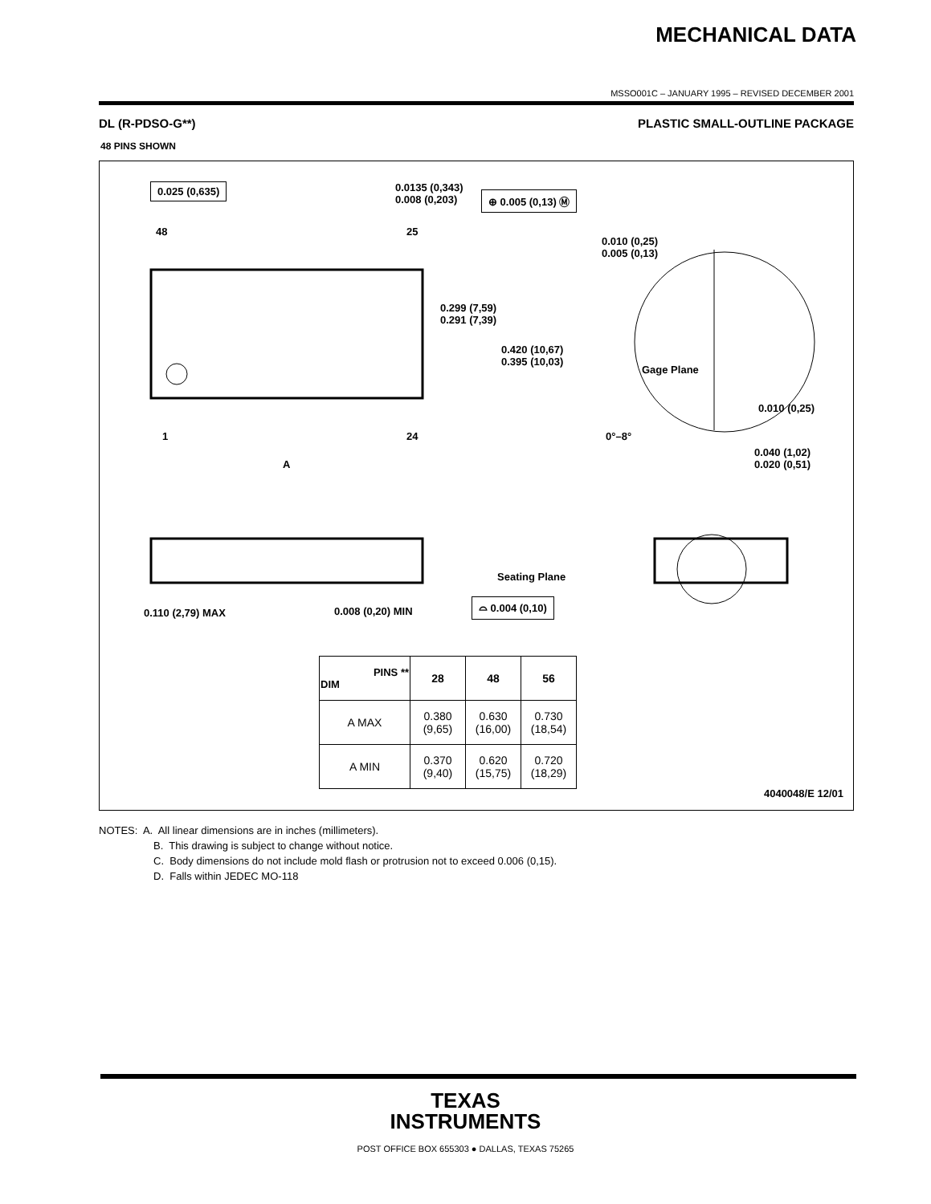MECHANICAL DATA
MSSO001C – JANUARY 1995 – REVISED DECEMBER 2001
DL (R-PDSO-G**) PLASTIC SMALL-OUTLINE PACKAGE
48 PINS SHOWN
0.025 (0,635)
0.0135 (0,343)
0.008 (0,203)
⊕ 0.005 (0,13) Ⓜ
48 25
0.299 (7,59)
0.291 (7,39)
0.420 (10,67)
0.395 (10,03)
0.010 (0,25)
0.005 (0,13)
Gage Plane
0.010 (0,25)
0°–8°
0.040 (1,02)
0.020 (0,51)
1 24
A
0.110 (2,79) MAX 0.008 (0,20) MIN
Seating Plane
⌓ 0.004 (0,10)
4040048/E 12/01
| PINS ** DIM | 28 | 48 | 56 |
| --- | --- | --- | --- |
| A MAX | 0.380 (9,65) | 0.630 (16,00) | 0.730 (18,54) |
| A MIN | 0.370 (9,40) | 0.620 (15,75) | 0.720 (18,29) |
NOTES: A. All linear dimensions are in inches (millimeters).
B. This drawing is subject to change without notice.
C. Body dimensions do not include mold flash or protrusion not to exceed 0.006 (0,15).
D. Falls within JEDEC MO-118
TEXAS
INSTRUMENTS
POST OFFICE BOX 655303 ● DALLAS, TEXAS 75265